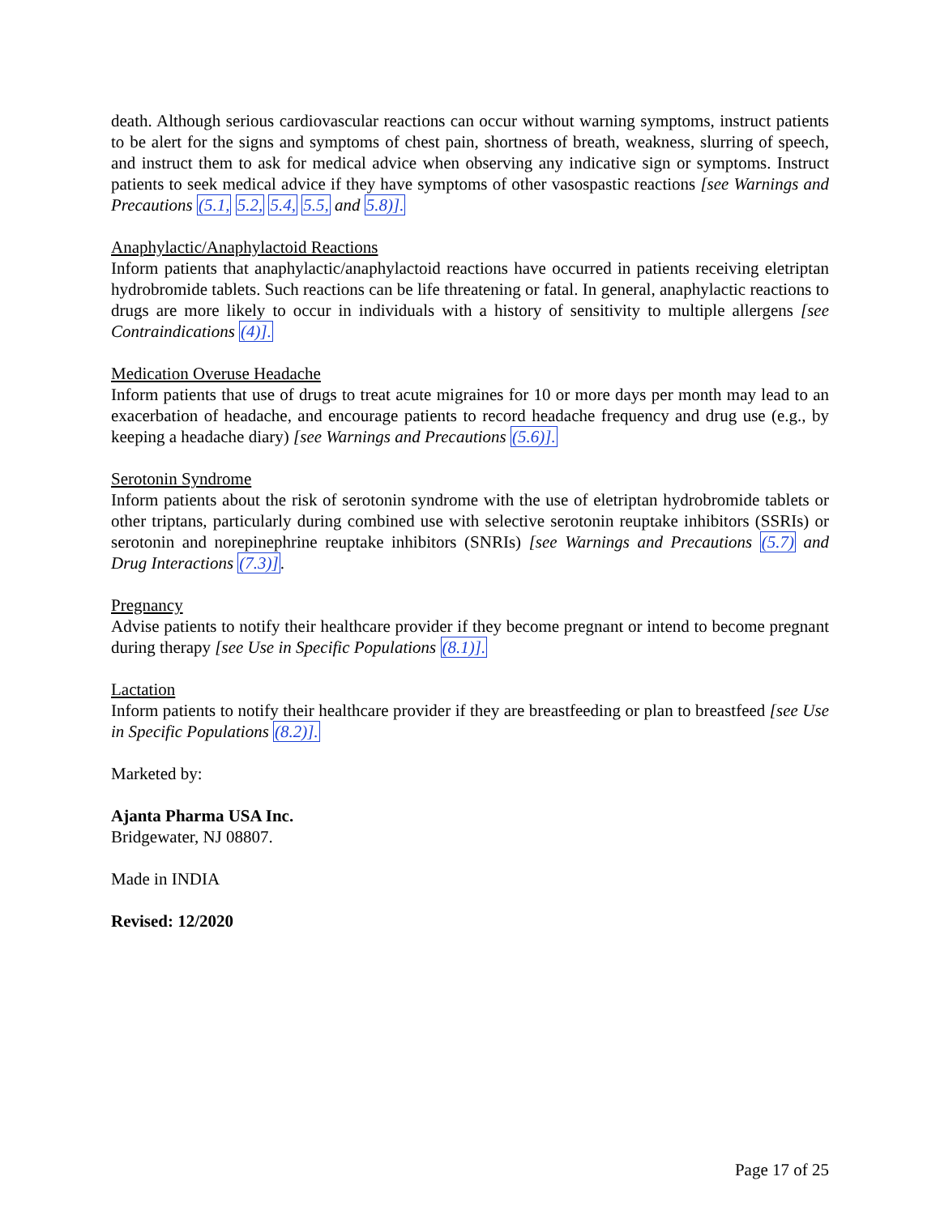death. Although serious cardiovascular reactions can occur without warning symptoms, instruct patients to be alert for the signs and symptoms of chest pain, shortness of breath, weakness, slurring of speech, and instruct them to ask for medical advice when observing any indicative sign or symptoms. Instruct patients to seek medical advice if they have symptoms of other vasospastic reactions [see Warnings and Precautions (5.1, 5.2, 5.4, 5.5, and 5.8)].
Anaphylactic/Anaphylactoid Reactions
Inform patients that anaphylactic/anaphylactoid reactions have occurred in patients receiving eletriptan hydrobromide tablets. Such reactions can be life threatening or fatal. In general, anaphylactic reactions to drugs are more likely to occur in individuals with a history of sensitivity to multiple allergens [see Contraindications (4)].
Medication Overuse Headache
Inform patients that use of drugs to treat acute migraines for 10 or more days per month may lead to an exacerbation of headache, and encourage patients to record headache frequency and drug use (e.g., by keeping a headache diary) [see Warnings and Precautions (5.6)].
Serotonin Syndrome
Inform patients about the risk of serotonin syndrome with the use of eletriptan hydrobromide tablets or other triptans, particularly during combined use with selective serotonin reuptake inhibitors (SSRIs) or serotonin and norepinephrine reuptake inhibitors (SNRIs) [see Warnings and Precautions (5.7) and Drug Interactions (7.3)].
Pregnancy
Advise patients to notify their healthcare provider if they become pregnant or intend to become pregnant during therapy [see Use in Specific Populations (8.1)].
Lactation
Inform patients to notify their healthcare provider if they are breastfeeding or plan to breastfeed [see Use in Specific Populations (8.2)].
Marketed by:
Ajanta Pharma USA Inc.
Bridgewater, NJ 08807.
Made in INDIA
Revised: 12/2020
Page 17 of 25